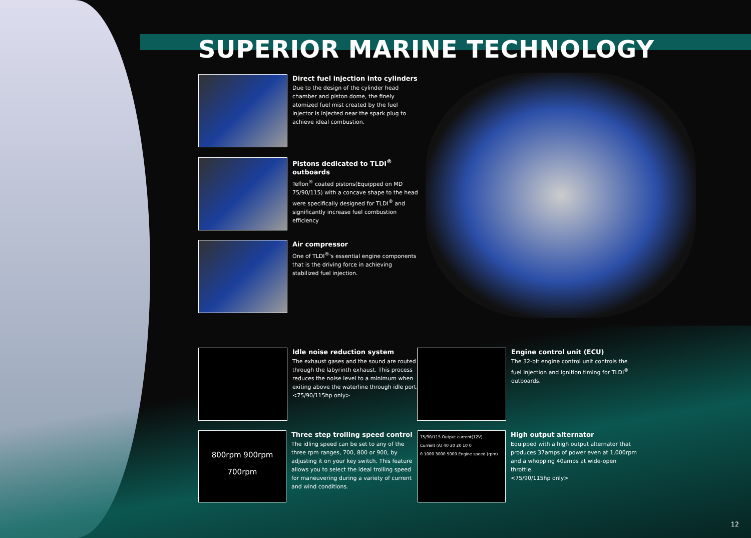SUPERIOR MARINE TECHNOLOGY
Direct fuel injection into cylinders
Due to the design of the cylinder head chamber and piston dome, the finely atomized fuel mist created by the fuel injector is injected near the spark plug to achieve ideal combustion.
Pistons dedicated to TLDI<sup>®</sup> outboards
Teflon<sup>®</sup> coated pistons(Equipped on MD 75/90/115) with a concave shape to the head were specifically designed for TLDI<sup>®</sup> and significantly increase fuel combustion efficiency
Air compressor
One of TLDI<sup>®</sup>'s essential engine components that is the driving force in achieving stabilized fuel injection.
Idle noise reduction system
The exhaust gases and the sound are routed through the labyrinth exhaust. This process reduces the noise level to a minimum when exiting above the waterline through idle port.
<75/90/115hp only>
Engine control unit (ECU)
The 32-bit engine control unit controls the fuel injection and ignition timing for TLDI<sup>®</sup> outboards.
800rpm 900rpm
700rpm
Three step trolling speed control
The idling speed can be set to any of the three rpm ranges, 700, 800 or 900, by adjusting it on your key switch. This feature allows you to select the ideal trolling speed for maneuvering during a variety of current and wind conditions.
75/90/115 Output current(12V)
Current (A) 40 30 20 10 0
0 1000 3000 5000 Engine speed (rpm)
High output alternator
Equipped with a high output alternator that produces 37amps of power even at 1,000rpm and a whopping 40amps at wide-open throttle.
<75/90/115hp only>
12